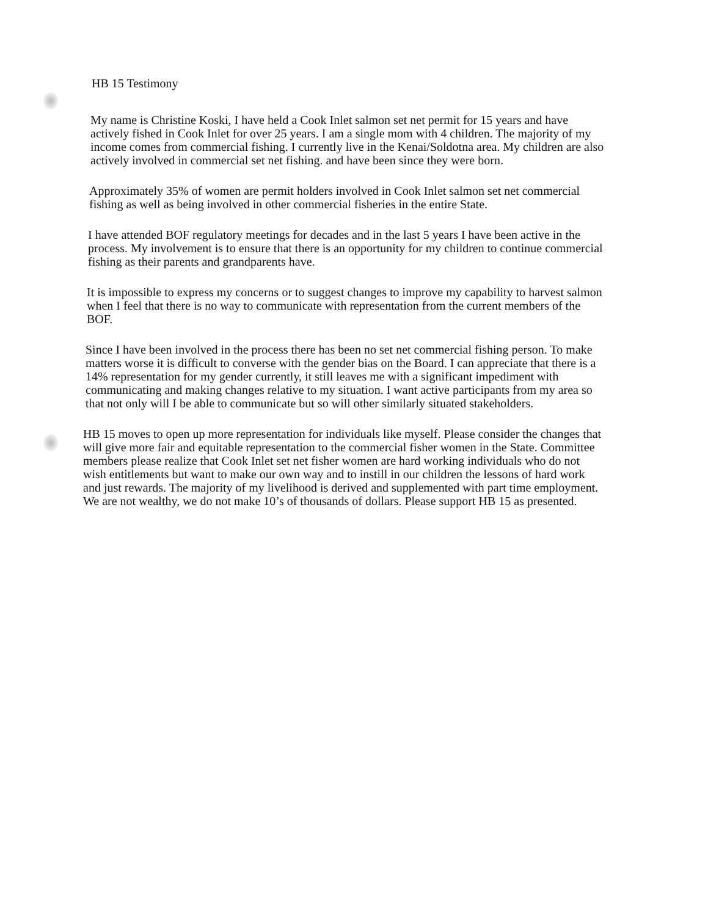HB 15 Testimony
My name is Christine Koski, I have held a Cook Inlet salmon set net permit for 15 years and have actively fished in Cook Inlet for over 25 years. I am a single mom with 4 children. The majority of my income comes from commercial fishing. I currently live in the Kenai/Soldotna area. My children are also actively involved in commercial set net fishing. and have been since they were born.
Approximately 35% of women are permit holders involved in Cook Inlet salmon set net commercial fishing as well as being involved in other commercial fisheries in the entire State.
I have attended BOF regulatory meetings for decades and in the last 5 years I have been active in the process. My involvement is to ensure that there is an opportunity for my children to continue commercial fishing as their parents and grandparents have.
It is impossible to express my concerns or to suggest changes to improve my capability to harvest salmon when I feel that there is no way to communicate with representation from the current members of the BOF.
Since I have been involved in the process there has been no set net commercial fishing person. To make matters worse it is difficult to converse with the gender bias on the Board. I can appreciate that there is a 14% representation for my gender currently, it still leaves me with a significant impediment with communicating and making changes relative to my situation. I want active participants from my area so that not only will I be able to communicate but so will other similarly situated stakeholders.
HB 15 moves to open up more representation for individuals like myself. Please consider the changes that will give more fair and equitable representation to the commercial fisher women in the State. Committee members please realize that Cook Inlet set net fisher women are hard working individuals who do not wish entitlements but want to make our own way and to instill in our children the lessons of hard work and just rewards. The majority of my livelihood is derived and supplemented with part time employment. We are not wealthy, we do not make 10’s of thousands of dollars. Please support HB 15 as presented.